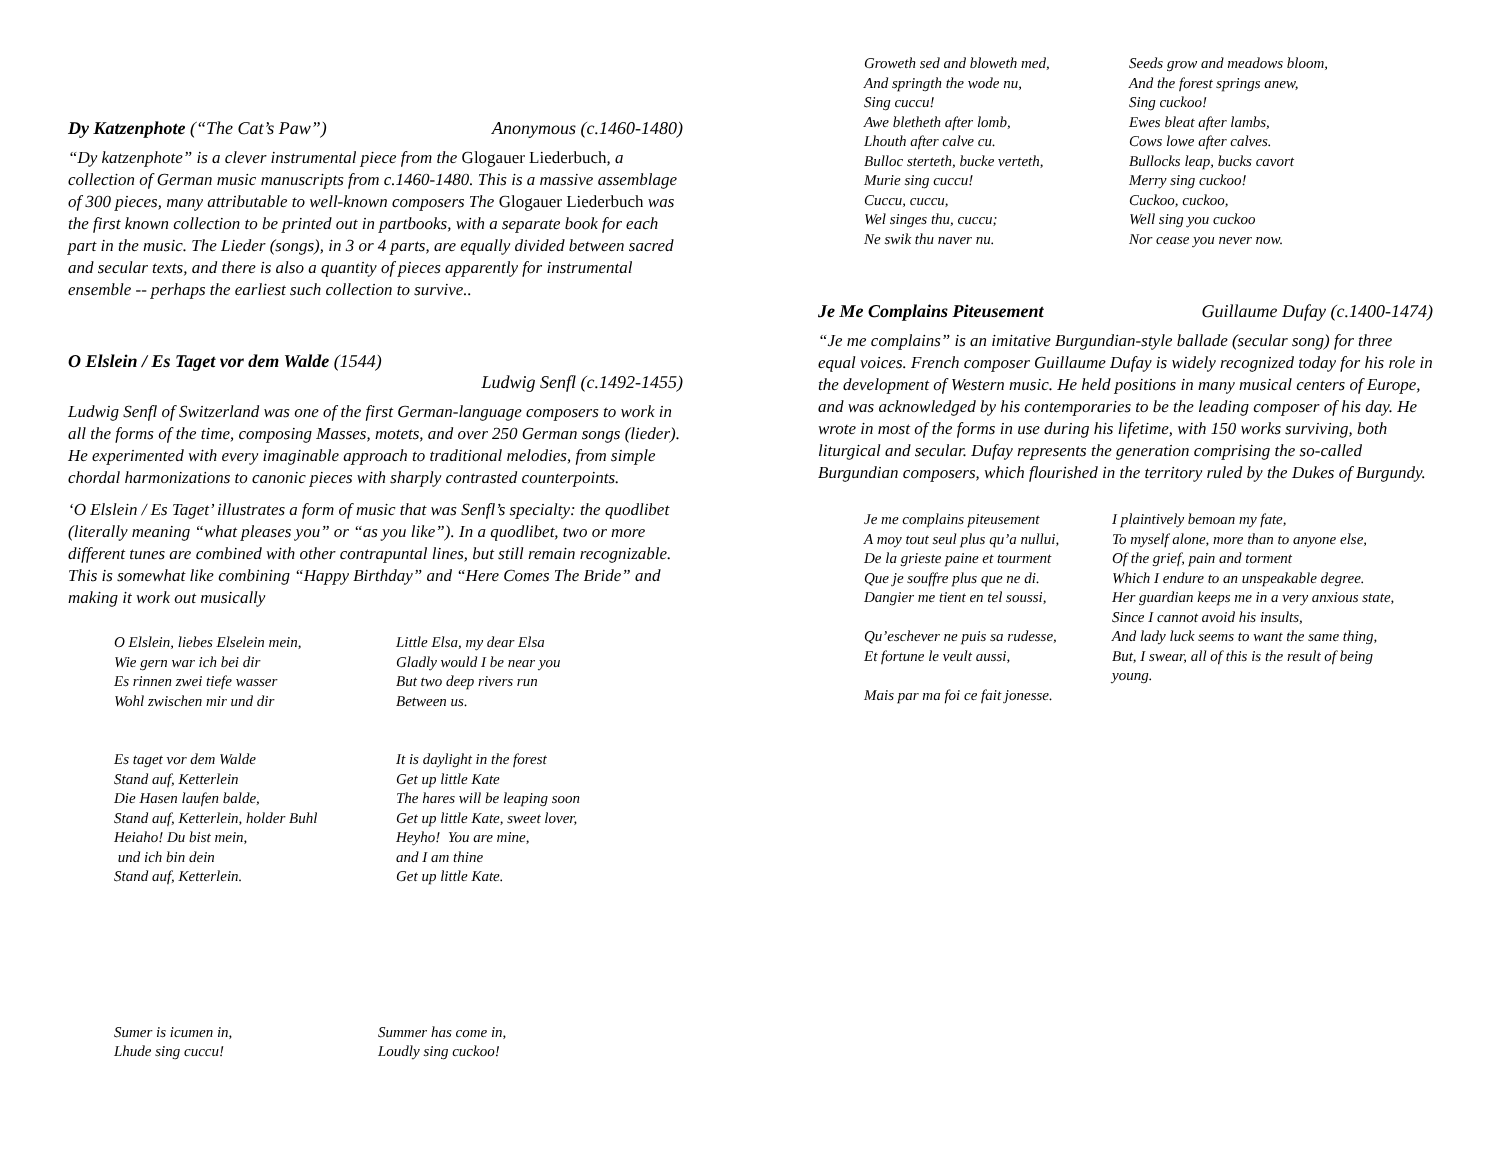Dy Katzenphote (“The Cat’s Paw”) Anonymous (c.1460-1480)
“Dy katzenphote” is a clever instrumental piece from the Glogauer Liederbuch, a collection of German music manuscripts from c.1460-1480. This is a massive assemblage of 300 pieces, many attributable to well-known composers The Glogauer Liederbuch was the first known collection to be printed out in partbooks, with a separate book for each part in the music. The Lieder (songs), in 3 or 4 parts, are equally divided between sacred and secular texts, and there is also a quantity of pieces apparently for instrumental ensemble -- perhaps the earliest such collection to survive..
O Elslein / Es Taget vor dem Walde (1544)
Ludwig Senfl (c.1492-1455)
Ludwig Senfl of Switzerland was one of the first German-language composers to work in all the forms of the time, composing Masses, motets, and over 250 German songs (lieder). He experimented with every imaginable approach to traditional melodies, from simple chordal harmonizations to canonic pieces with sharply contrasted counterpoints.
‘O Elslein / Es Taget’ illustrates a form of music that was Senfl’s specialty: the quodlibet (literally meaning “what pleases you” or “as you like”). In a quodlibet, two or more different tunes are combined with other contrapuntal lines, but still remain recognizable. This is somewhat like combining “Happy Birthday” and “Here Comes The Bride” and making it work out musically
O Elslein, liebes Elselein mein, Wie gern war ich bei dir Es rinnen zwei tiefe wasser Wohl zwischen mir und dir Es taget vor dem Walde Stand auf, Ketterlein Die Hasen laufen balde, Stand auf, Ketterlein, holder Buhl Heiaho! Du bist mein, und ich bin dein Stand auf, Ketterlein.
Little Elsa, my dear Elsa Gladly would I be near you But two deep rivers run Between us. It is daylight in the forest Get up little Kate The hares will be leaping soon Get up little Kate, sweet lover, Heyho! You are mine, and I am thine Get up little Kate.
Sumer is icumen in, Lhude sing cuccu!
Summer has come in, Loudly sing cuckoo!
Groweth sed and bloweth med, And springth the wode nu, Sing cuccu! Awe bletheth after lomb, Lhouth after calve cu. Bulloc sterteth, bucke verteth, Murie sing cuccu! Cuccu, cuccu, Wel singes thu, cuccu; Ne swik thu naver nu.
Seeds grow and meadows bloom, And the forest springs anew, Sing cuckoo! Ewes bleat after lambs, Cows lowe after calves. Bullocks leap, bucks cavort Merry sing cuckoo! Cuckoo, cuckoo, Well sing you cuckoo Nor cease you never now.
Je Me Complains Piteusement Guillaume Dufay (c.1400-1474)
“Je me complains” is an imitative Burgundian-style ballade (secular song) for three equal voices. French composer Guillaume Dufay is widely recognized today for his role in the development of Western music. He held positions in many musical centers of Europe, and was acknowledged by his contemporaries to be the leading composer of his day. He wrote in most of the forms in use during his lifetime, with 150 works surviving, both liturgical and secular. Dufay represents the generation comprising the so-called Burgundian composers, which flourished in the territory ruled by the Dukes of Burgundy.
Je me complains piteusement A moy tout seul plus qu’a nullui, De la grieste paine et tourment Que je souffre plus que ne di. Dangier me tient en tel soussi, Qu’eschever ne puis sa rudesse, Et fortune le veult aussi, Mais par ma foi ce fait jonesse.
I plaintively bemoan my fate,
To myself alone, more than to anyone else,
Of the grief, pain and torment
Which I endure to an unspeakable degree.
Her guardian keeps me in a very anxious state,
Since I cannot avoid his insults,
And lady luck seems to want the same thing,
But, I swear, all of this is the result of being young.